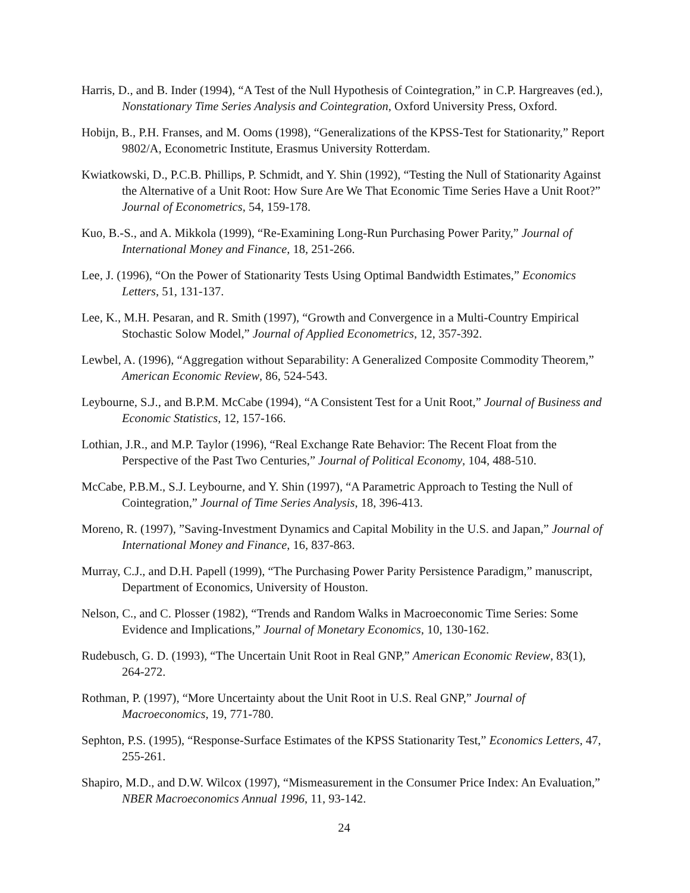Harris, D., and B. Inder (1994), “A Test of the Null Hypothesis of Cointegration,” in C.P. Hargreaves (ed.), Nonstationary Time Series Analysis and Cointegration, Oxford University Press, Oxford.
Hobijn, B., P.H. Franses, and M. Ooms (1998), “Generalizations of the KPSS-Test for Stationarity,” Report 9802/A, Econometric Institute, Erasmus University Rotterdam.
Kwiatkowski, D., P.C.B. Phillips, P. Schmidt, and Y. Shin (1992), “Testing the Null of Stationarity Against the Alternative of a Unit Root: How Sure Are We That Economic Time Series Have a Unit Root?” Journal of Econometrics, 54, 159-178.
Kuo, B.-S., and A. Mikkola (1999), “Re-Examining Long-Run Purchasing Power Parity,” Journal of International Money and Finance, 18, 251-266.
Lee, J. (1996), “On the Power of Stationarity Tests Using Optimal Bandwidth Estimates,” Economics Letters, 51, 131-137.
Lee, K., M.H. Pesaran, and R. Smith (1997), “Growth and Convergence in a Multi-Country Empirical Stochastic Solow Model,” Journal of Applied Econometrics, 12, 357-392.
Lewbel, A. (1996), “Aggregation without Separability: A Generalized Composite Commodity Theorem,” American Economic Review, 86, 524-543.
Leybourne, S.J., and B.P.M. McCabe (1994), “A Consistent Test for a Unit Root,” Journal of Business and Economic Statistics, 12, 157-166.
Lothian, J.R., and M.P. Taylor (1996), “Real Exchange Rate Behavior: The Recent Float from the Perspective of the Past Two Centuries,” Journal of Political Economy, 104, 488-510.
McCabe, P.B.M., S.J. Leybourne, and Y. Shin (1997), “A Parametric Approach to Testing the Null of Cointegration,” Journal of Time Series Analysis, 18, 396-413.
Moreno, R. (1997), ”Saving-Investment Dynamics and Capital Mobility in the U.S. and Japan,” Journal of International Money and Finance, 16, 837-863.
Murray, C.J., and D.H. Papell (1999), “The Purchasing Power Parity Persistence Paradigm,” manuscript, Department of Economics, University of Houston.
Nelson, C., and C. Plosser (1982), “Trends and Random Walks in Macroeconomic Time Series: Some Evidence and Implications,” Journal of Monetary Economics, 10, 130-162.
Rudebusch, G. D. (1993), “The Uncertain Unit Root in Real GNP,” American Economic Review, 83(1), 264-272.
Rothman, P. (1997), “More Uncertainty about the Unit Root in U.S. Real GNP,” Journal of Macroeconomics, 19, 771-780.
Sephton, P.S. (1995), “Response-Surface Estimates of the KPSS Stationarity Test,” Economics Letters, 47, 255-261.
Shapiro, M.D., and D.W. Wilcox (1997), “Mismeasurement in the Consumer Price Index: An Evaluation,” NBER Macroeconomics Annual 1996, 11, 93-142.
24